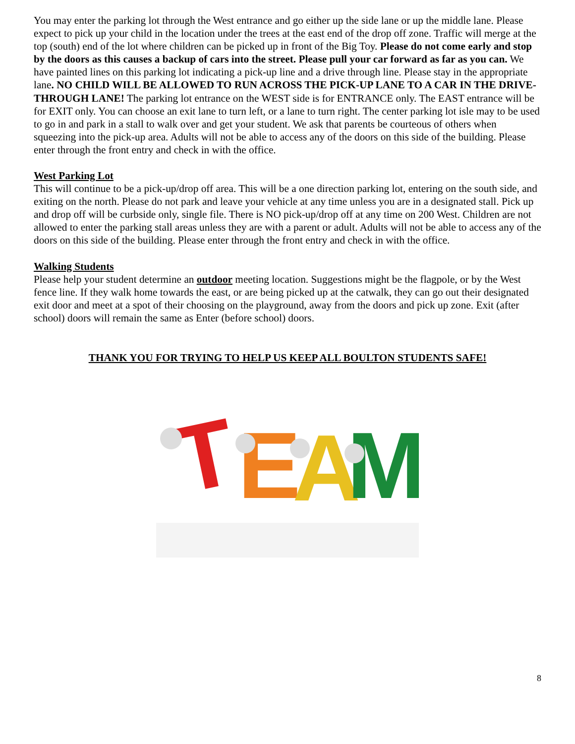You may enter the parking lot through the West entrance and go either up the side lane or up the middle lane. Please expect to pick up your child in the location under the trees at the east end of the drop off zone. Traffic will merge at the top (south) end of the lot where children can be picked up in front of the Big Toy. Please do not come early and stop by the doors as this causes a backup of cars into the street. Please pull your car forward as far as you can. We have painted lines on this parking lot indicating a pick-up line and a drive through line. Please stay in the appropriate lane. NO CHILD WILL BE ALLOWED TO RUN ACROSS THE PICK-UP LANE TO A CAR IN THE DRIVE-THROUGH LANE! The parking lot entrance on the WEST side is for ENTRANCE only. The EAST entrance will be for EXIT only. You can choose an exit lane to turn left, or a lane to turn right. The center parking lot isle may to be used to go in and park in a stall to walk over and get your student. We ask that parents be courteous of others when squeezing into the pick-up area. Adults will not be able to access any of the doors on this side of the building. Please enter through the front entry and check in with the office.
West Parking Lot
This will continue to be a pick-up/drop off area. This will be a one direction parking lot, entering on the south side, and exiting on the north. Please do not park and leave your vehicle at any time unless you are in a designated stall. Pick up and drop off will be curbside only, single file. There is NO pick-up/drop off at any time on 200 West. Children are not allowed to enter the parking stall areas unless they are with a parent or adult. Adults will not be able to access any of the doors on this side of the building. Please enter through the front entry and check in with the office.
Walking Students
Please help your student determine an outdoor meeting location. Suggestions might be the flagpole, or by the West fence line. If they walk home towards the east, or are being picked up at the catwalk, they can go out their designated exit door and meet at a spot of their choosing on the playground, away from the doors and pick up zone. Exit (after school) doors will remain the same as Enter (before school) doors.
THANK YOU FOR TRYING TO HELP US KEEP ALL BOULTON STUDENTS SAFE!
T
E
A
M
8